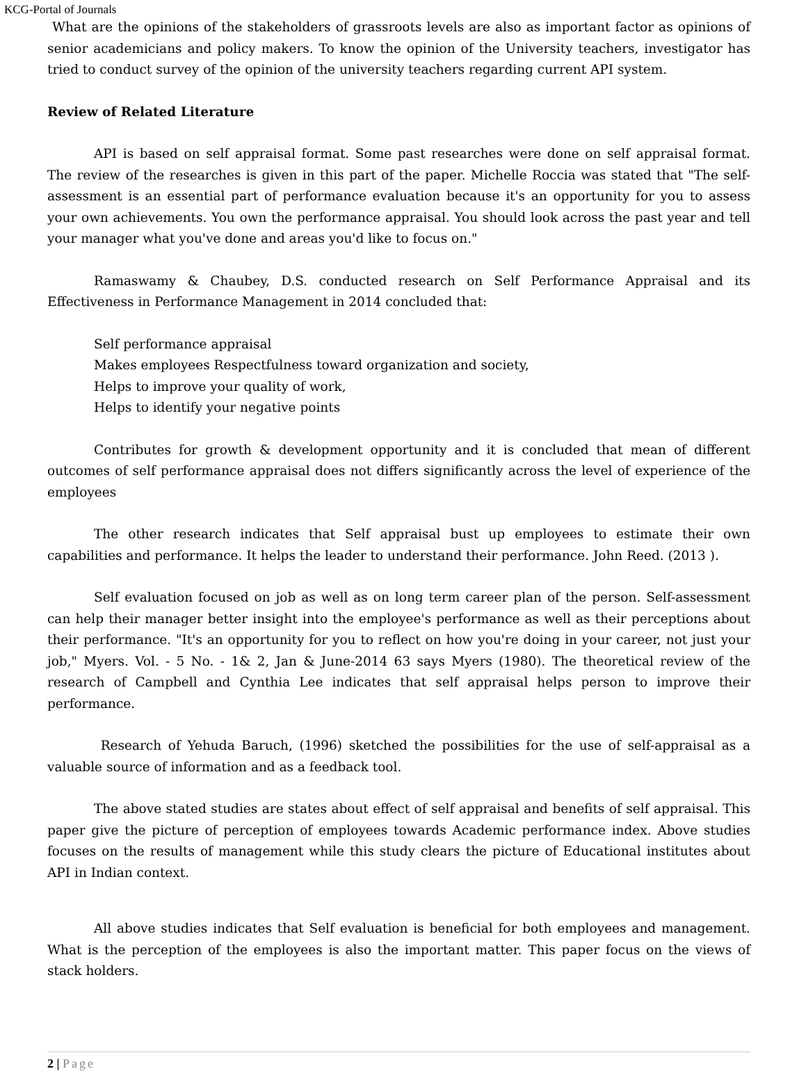KCG-Portal of Journals
What are the opinions of the stakeholders of grassroots levels are also as important factor as opinions of senior academicians and policy makers. To know the opinion of the University teachers, investigator has tried to conduct survey of the opinion of the university teachers regarding current API system.
Review of Related Literature
API is based on self appraisal format. Some past researches were done on self appraisal format. The review of the researches is given in this part of the paper. Michelle Roccia was stated that "The self-assessment is an essential part of performance evaluation because it's an opportunity for you to assess your own achievements. You own the performance appraisal. You should look across the past year and tell your manager what you've done and areas you'd like to focus on."
Ramaswamy & Chaubey, D.S. conducted research on Self Performance Appraisal and its Effectiveness in Performance Management in 2014 concluded that:
Self performance appraisal
Makes employees Respectfulness toward organization and society,
Helps to improve your quality of work,
Helps to identify your negative points
Contributes for growth & development opportunity and it is concluded that mean of different outcomes of self performance appraisal does not differs significantly across the level of experience of the employees
The other research indicates that Self appraisal bust up employees to estimate their own capabilities and performance. It helps the leader to understand their performance. John Reed. (2013 ).
Self evaluation focused on job as well as on long term career plan of the person. Self-assessment can help their manager better insight into the employee's performance as well as their perceptions about their performance. "It's an opportunity for you to reflect on how you're doing in your career, not just your job," Myers. Vol. - 5 No. - 1& 2, Jan & June-2014 63 says Myers (1980). The theoretical review of the research of Campbell and Cynthia Lee indicates that self appraisal helps person to improve their performance.
Research of Yehuda Baruch, (1996) sketched the possibilities for the use of self-appraisal as a valuable source of information and as a feedback tool.
The above stated studies are states about effect of self appraisal and benefits of self appraisal. This paper give the picture of perception of employees towards Academic performance index. Above studies focuses on the results of management while this study clears the picture of Educational institutes about API in Indian context.
All above studies indicates that Self evaluation is beneficial for both employees and management. What is the perception of the employees is also the important matter. This paper focus on the views of stack holders.
2 | Page